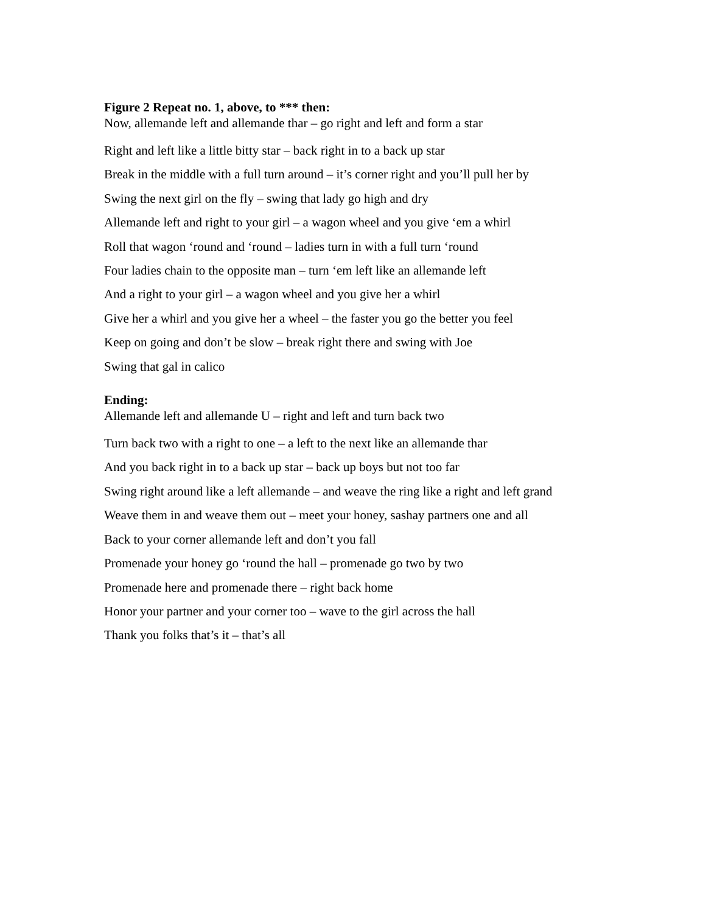Figure 2 Repeat no. 1, above, to *** then:
Now, allemande left and allemande thar – go right and left and form a star
Right and left like a little bitty star – back right in to a back up star
Break in the middle with a full turn around – it’s corner right and you’ll pull her by
Swing the next girl on the fly – swing that lady go high and dry
Allemande left and right to your girl – a wagon wheel and you give ‘em a whirl
Roll that wagon ‘round and ‘round – ladies turn in with a full turn ‘round
Four ladies chain to the opposite man – turn ‘em left like an allemande left
And a right to your girl – a wagon wheel and you give her a whirl
Give her a whirl and you give her a wheel – the faster you go the better you feel
Keep on going and don’t be slow – break right there and swing with Joe
Swing that gal in calico
Ending:
Allemande left and allemande U – right and left and turn back two
Turn back two with a right to one – a left to the next like an allemande thar
And you back right in to a back up star – back up boys but not too far
Swing right around like a left allemande – and weave the ring like a right and left grand
Weave them in and weave them out – meet your honey, sashay partners one and all
Back to your corner allemande left and don’t you fall
Promenade your honey go ‘round the hall – promenade go two by two
Promenade here and promenade there – right back home
Honor your partner and your corner too – wave to the girl across the hall
Thank you folks that’s it – that’s all